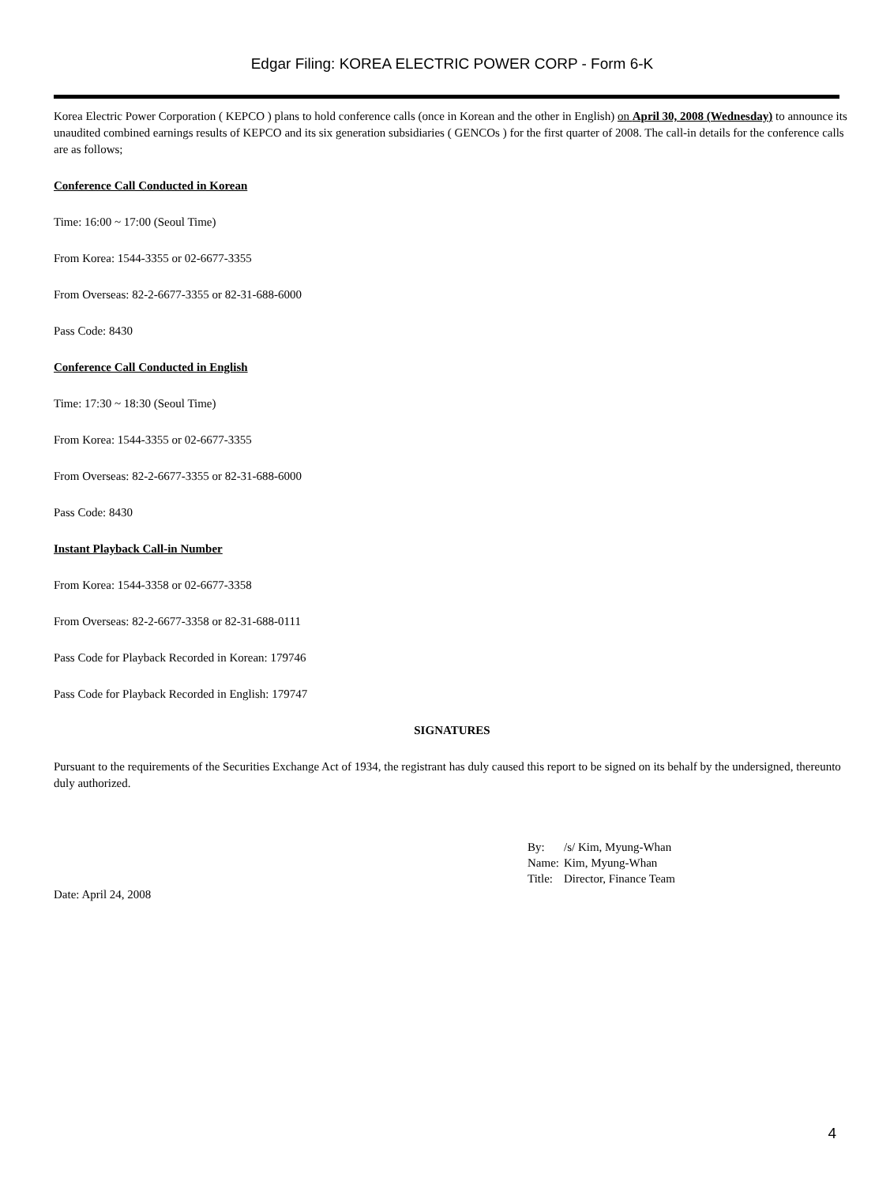Edgar Filing: KOREA ELECTRIC POWER CORP - Form 6-K
Korea Electric Power Corporation ( KEPCO ) plans to hold conference calls (once in Korean and the other in English) on April 30, 2008 (Wednesday) to announce its unaudited combined earnings results of KEPCO and its six generation subsidiaries ( GENCOs ) for the first quarter of 2008. The call-in details for the conference calls are as follows;
Conference Call Conducted in Korean
Time: 16:00 ~ 17:00 (Seoul Time)
From Korea: 1544-3355 or 02-6677-3355
From Overseas: 82-2-6677-3355 or 82-31-688-6000
Pass Code: 8430
Conference Call Conducted in English
Time: 17:30 ~ 18:30 (Seoul Time)
From Korea: 1544-3355 or 02-6677-3355
From Overseas: 82-2-6677-3355 or 82-31-688-6000
Pass Code: 8430
Instant Playback Call-in Number
From Korea: 1544-3358 or 02-6677-3358
From Overseas: 82-2-6677-3358 or 82-31-688-0111
Pass Code for Playback Recorded in Korean: 179746
Pass Code for Playback Recorded in English: 179747
SIGNATURES
Pursuant to the requirements of the Securities Exchange Act of 1934, the registrant has duly caused this report to be signed on its behalf by the undersigned, thereunto duly authorized.
| By: | /s/ Kim, Myung-Whan |
| Name: | Kim, Myung-Whan |
| Title: | Director, Finance Team |
Date: April 24, 2008
4